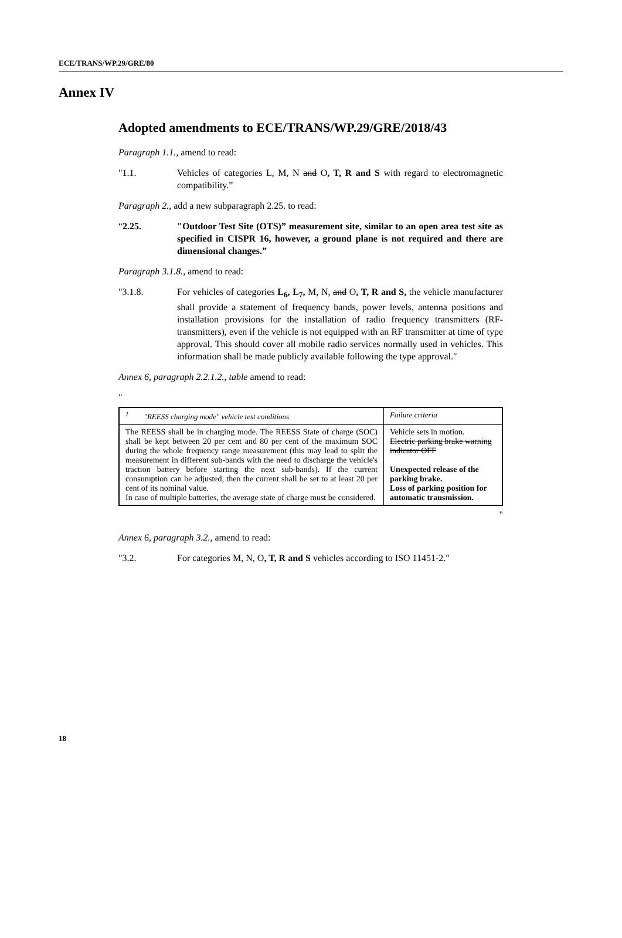ECE/TRANS/WP.29/GRE/80
Annex IV
Adopted amendments to ECE/TRANS/WP.29/GRE/2018/43
Paragraph 1.1., amend to read:
"1.1. Vehicles of categories L, M, N and O, T, R and S with regard to electromagnetic compatibility.”
Paragraph 2., add a new subparagraph 2.25. to read:
“2.25. "Outdoor Test Site (OTS)” measurement site, similar to an open area test site as specified in CISPR 16, however, a ground plane is not required and there are dimensional changes.”
Paragraph 3.1.8., amend to read:
"3.1.8. For vehicles of categories L<sub>6</sub>, L<sub>7</sub>, M, N, and O, T, R and S, the vehicle manufacturer shall provide a statement of frequency bands, power levels, antenna positions and installation provisions for the installation of radio frequency transmitters (RF-transmitters), even if the vehicle is not equipped with an RF transmitter at time of type approval. This should cover all mobile radio services normally used in vehicles. This information shall be made publicly available following the type approval."
Annex 6, paragraph 2.2.1.2., table amend to read:
"
| <sup>1</sup> "REESS charging mode" vehicle test conditions | Failure criteria |
| --- | --- |
| The REESS shall be in charging mode. The REESS State of charge (SOC) shall be kept between 20 per cent and 80 per cent of the maximum SOC during the whole frequency range measurement (this may lead to split the measurement in different sub-bands with the need to discharge the vehicle's traction battery before starting the next sub-bands). If the current consumption can be adjusted, then the current shall be set to at least 20 per cent of its nominal value. In case of multiple batteries, the average state of charge must be considered. | Vehicle sets in motion. Electric parking brake warning indicator OFF Unexpected release of the parking brake. Loss of parking position for automatic transmission. |
"
Annex 6, paragraph 3.2., amend to read:
"3.2. For categories M, N, O, T, R and S vehicles according to ISO 11451-2."
18